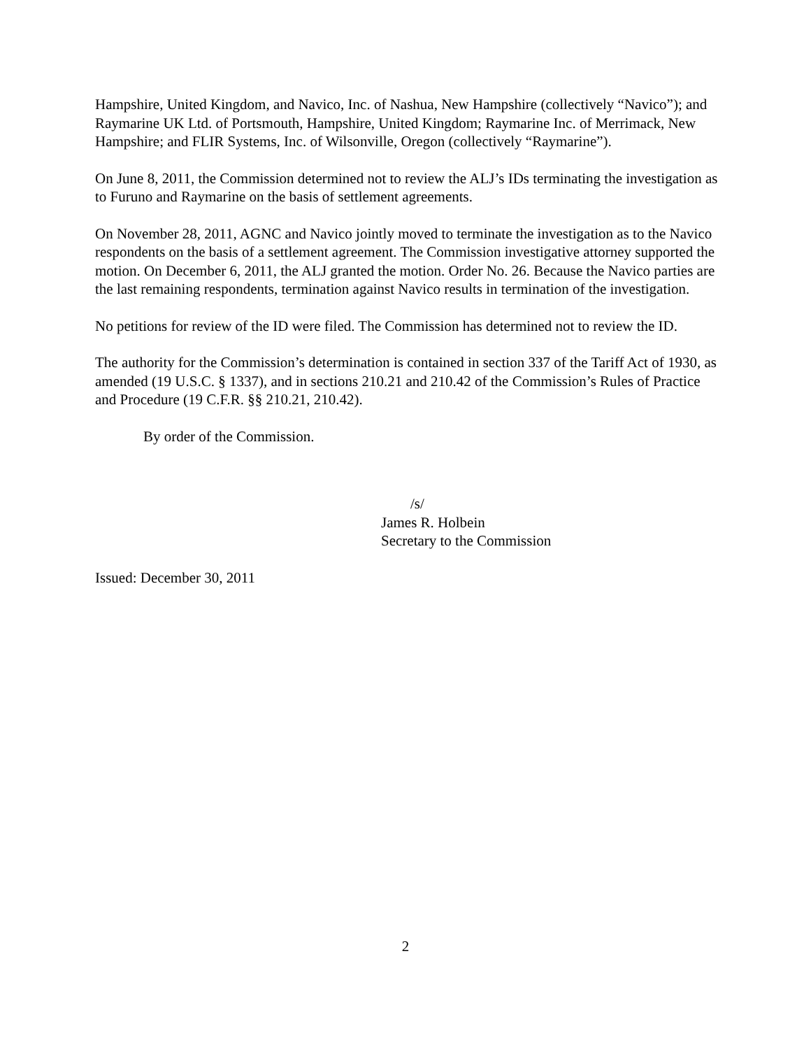Hampshire, United Kingdom, and Navico, Inc. of Nashua, New Hampshire (collectively “Navico”); and Raymarine UK Ltd. of Portsmouth, Hampshire, United Kingdom; Raymarine Inc. of Merrimack, New Hampshire; and FLIR Systems, Inc. of Wilsonville, Oregon (collectively “Raymarine”).
On June 8, 2011, the Commission determined not to review the ALJ’s IDs terminating the investigation as to Furuno and Raymarine on the basis of settlement agreements.
On November 28, 2011, AGNC and Navico jointly moved to terminate the investigation as to the Navico respondents on the basis of a settlement agreement. The Commission investigative attorney supported the motion. On December 6, 2011, the ALJ granted the motion. Order No. 26. Because the Navico parties are the last remaining respondents, termination against Navico results in termination of the investigation.
No petitions for review of the ID were filed. The Commission has determined not to review the ID.
The authority for the Commission’s determination is contained in section 337 of the Tariff Act of 1930, as amended (19 U.S.C. § 1337), and in sections 210.21 and 210.42 of the Commission’s Rules of Practice and Procedure (19 C.F.R. §§ 210.21, 210.42).
By order of the Commission.
/s/
James R. Holbein
Secretary to the Commission
Issued: December 30, 2011
2